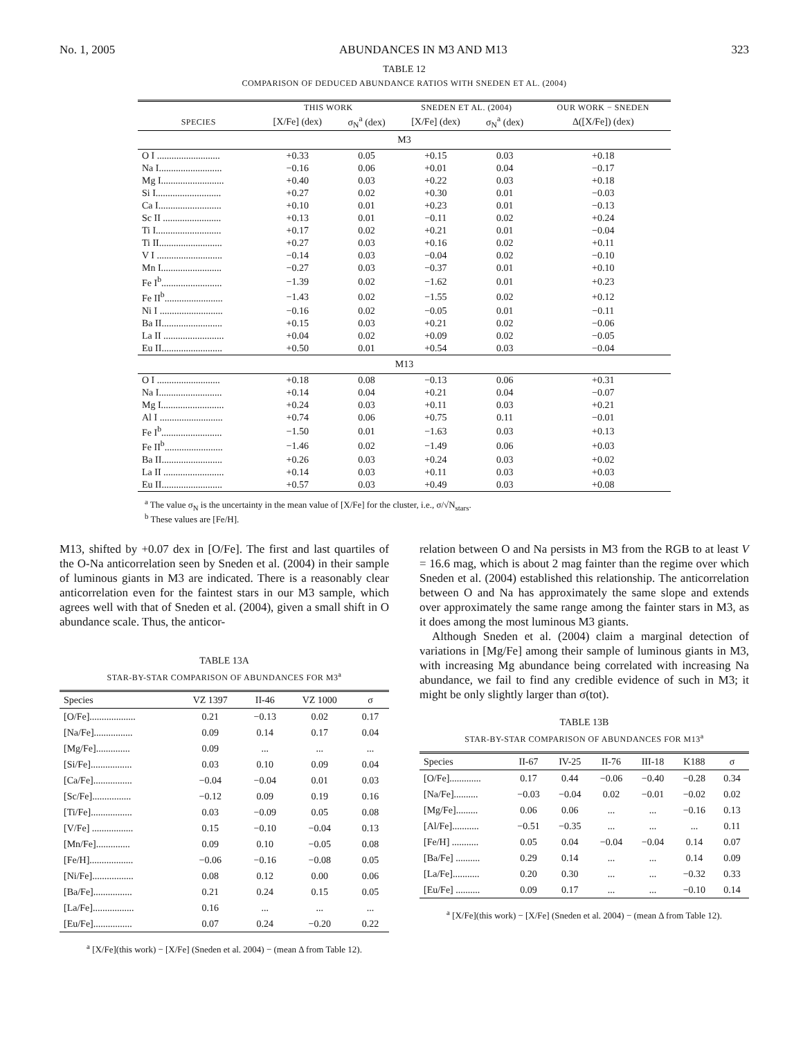No. 1, 2005 ABUNDANCES IN M3 AND M13 323
TABLE 12
COMPARISON OF DEDUCED ABUNDANCE RATIOS WITH SNEDEN ET AL. (2004)
| | THIS WORK | | SNEDEN ET AL. (2004) | | OUR WORK − SNEDEN |
| --- | --- | --- | --- | --- | --- |
| SPECIES | [X/Fe] (dex) | σ<sub>N</sub><sup>a</sup> (dex) | [X/Fe] (dex) | σ<sub>N</sub><sup>a</sup> (dex) | Δ([X/Fe]) (dex) |
| M3 | | | | | |
| O I .......................... | +0.33 | 0.05 | +0.15 | 0.03 | +0.18 |
| Na I.......................... | −0.16 | 0.06 | +0.01 | 0.04 | −0.17 |
| Mg I.......................... | +0.40 | 0.03 | +0.22 | 0.03 | +0.18 |
| Si I........................... | +0.27 | 0.02 | +0.30 | 0.01 | −0.03 |
| Ca I.......................... | +0.10 | 0.01 | +0.23 | 0.01 | −0.13 |
| Sc II ........................ | +0.13 | 0.01 | −0.11 | 0.02 | +0.24 |
| Ti I........................... | +0.17 | 0.02 | +0.21 | 0.01 | −0.04 |
| Ti II.......................... | +0.27 | 0.03 | +0.16 | 0.02 | +0.11 |
| V I ........................... | −0.14 | 0.03 | −0.04 | 0.02 | −0.10 |
| Mn I......................... | −0.27 | 0.03 | −0.37 | 0.01 | +0.10 |
| Fe I<sup>b</sup>......................... | −1.39 | 0.02 | −1.62 | 0.01 | +0.23 |
| Fe II<sup>b</sup>........................ | −1.43 | 0.02 | −1.55 | 0.02 | +0.12 |
| Ni I .......................... | −0.16 | 0.02 | −0.05 | 0.01 | −0.11 |
| Ba II......................... | +0.15 | 0.03 | +0.21 | 0.02 | −0.06 |
| La II ......................... | +0.04 | 0.02 | +0.09 | 0.02 | −0.05 |
| Eu II......................... | +0.50 | 0.01 | +0.54 | 0.03 | −0.04 |
| M13 | | | | | |
| O I .......................... | +0.18 | 0.08 | −0.13 | 0.06 | +0.31 |
| Na I.......................... | +0.14 | 0.04 | +0.21 | 0.04 | −0.07 |
| Mg I.......................... | +0.24 | 0.03 | +0.11 | 0.03 | +0.21 |
| Al I .......................... | +0.74 | 0.06 | +0.75 | 0.11 | −0.01 |
| Fe I<sup>b</sup>......................... | −1.50 | 0.01 | −1.63 | 0.03 | +0.13 |
| Fe II<sup>b</sup>........................ | −1.46 | 0.02 | −1.49 | 0.06 | +0.03 |
| Ba II......................... | +0.26 | 0.03 | +0.24 | 0.03 | +0.02 |
| La II ......................... | +0.14 | 0.03 | +0.11 | 0.03 | +0.03 |
| Eu II......................... | +0.57 | 0.03 | +0.49 | 0.03 | +0.08 |
<sup>a</sup> The value σ<sub>N</sub> is the uncertainty in the mean value of [X/Fe] for the cluster, i.e., σ/√N<sub>stars</sub>.
<sup>b</sup> These values are [Fe/H].
M13, shifted by +0.07 dex in [O/Fe]. The first and last quartiles of the O-Na anticorrelation seen by Sneden et al. (2004) in their sample of luminous giants in M3 are indicated. There is a reasonably clear anticorrelation even for the faintest stars in our M3 sample, which agrees well with that of Sneden et al. (2004), given a small shift in O abundance scale. Thus, the anticor-
TABLE 13A
STAR-BY-STAR COMPARISON OF ABUNDANCES FOR M3<sup>a</sup>
| Species | VZ 1397 | II-46 | VZ 1000 | σ |
| --- | --- | --- | --- | --- |
| [O/Fe]................... | 0.21 | −0.13 | 0.02 | 0.17 |
| [Na/Fe]................ | 0.09 | 0.14 | 0.17 | 0.04 |
| [Mg/Fe].............. | 0.09 | ... | ... | ... |
| [Si/Fe]................. | 0.03 | 0.10 | 0.09 | 0.04 |
| [Ca/Fe]................ | −0.04 | −0.04 | 0.01 | 0.03 |
| [Sc/Fe]................ | −0.12 | 0.09 | 0.19 | 0.16 |
| [Ti/Fe]................. | 0.03 | −0.09 | 0.05 | 0.08 |
| [V/Fe] ................. | 0.15 | −0.10 | −0.04 | 0.13 |
| [Mn/Fe].............. | 0.09 | 0.10 | −0.05 | 0.08 |
| [Fe/H].................. | −0.06 | −0.16 | −0.08 | 0.05 |
| [Ni/Fe]................. | 0.08 | 0.12 | 0.00 | 0.06 |
| [Ba/Fe]................ | 0.21 | 0.24 | 0.15 | 0.05 |
| [La/Fe]................. | 0.16 | ... | ... | ... |
| [Eu/Fe]................ | 0.07 | 0.24 | −0.20 | 0.22 |
<sup>a</sup> [X/Fe](this work) − [X/Fe] (Sneden et al. 2004) − (mean Δ from Table 12).
relation between O and Na persists in M3 from the RGB to at least V = 16.6 mag, which is about 2 mag fainter than the regime over which Sneden et al. (2004) established this relationship. The anticorrelation between O and Na has approximately the same slope and extends over approximately the same range among the fainter stars in M3, as it does among the most luminous M3 giants.
Although Sneden et al. (2004) claim a marginal detection of variations in [Mg/Fe] among their sample of luminous giants in M3, with increasing Mg abundance being correlated with increasing Na abundance, we fail to find any credible evidence of such in M3; it might be only slightly larger than σ(tot).
TABLE 13B
STAR-BY-STAR COMPARISON OF ABUNDANCES FOR M13<sup>a</sup>
| Species | II-67 | IV-25 | II-76 | III-18 | K188 | σ |
| --- | --- | --- | --- | --- | --- | --- |
| [O/Fe]............. | 0.17 | 0.44 | −0.06 | −0.40 | −0.28 | 0.34 |
| [Na/Fe].......... | −0.03 | −0.04 | 0.02 | −0.01 | −0.02 | 0.02 |
| [Mg/Fe]......... | 0.06 | 0.06 | ... | ... | −0.16 | 0.13 |
| [Al/Fe]........... | −0.51 | −0.35 | ... | ... | ... | 0.11 |
| [Fe/H] ........... | 0.05 | 0.04 | −0.04 | −0.04 | 0.14 | 0.07 |
| [Ba/Fe] .......... | 0.29 | 0.14 | ... | ... | 0.14 | 0.09 |
| [La/Fe]........... | 0.20 | 0.30 | ... | ... | −0.32 | 0.33 |
| [Eu/Fe] .......... | 0.09 | 0.17 | ... | ... | −0.10 | 0.14 |
<sup>a</sup> [X/Fe](this work) − [X/Fe] (Sneden et al. 2004) − (mean Δ from Table 12).